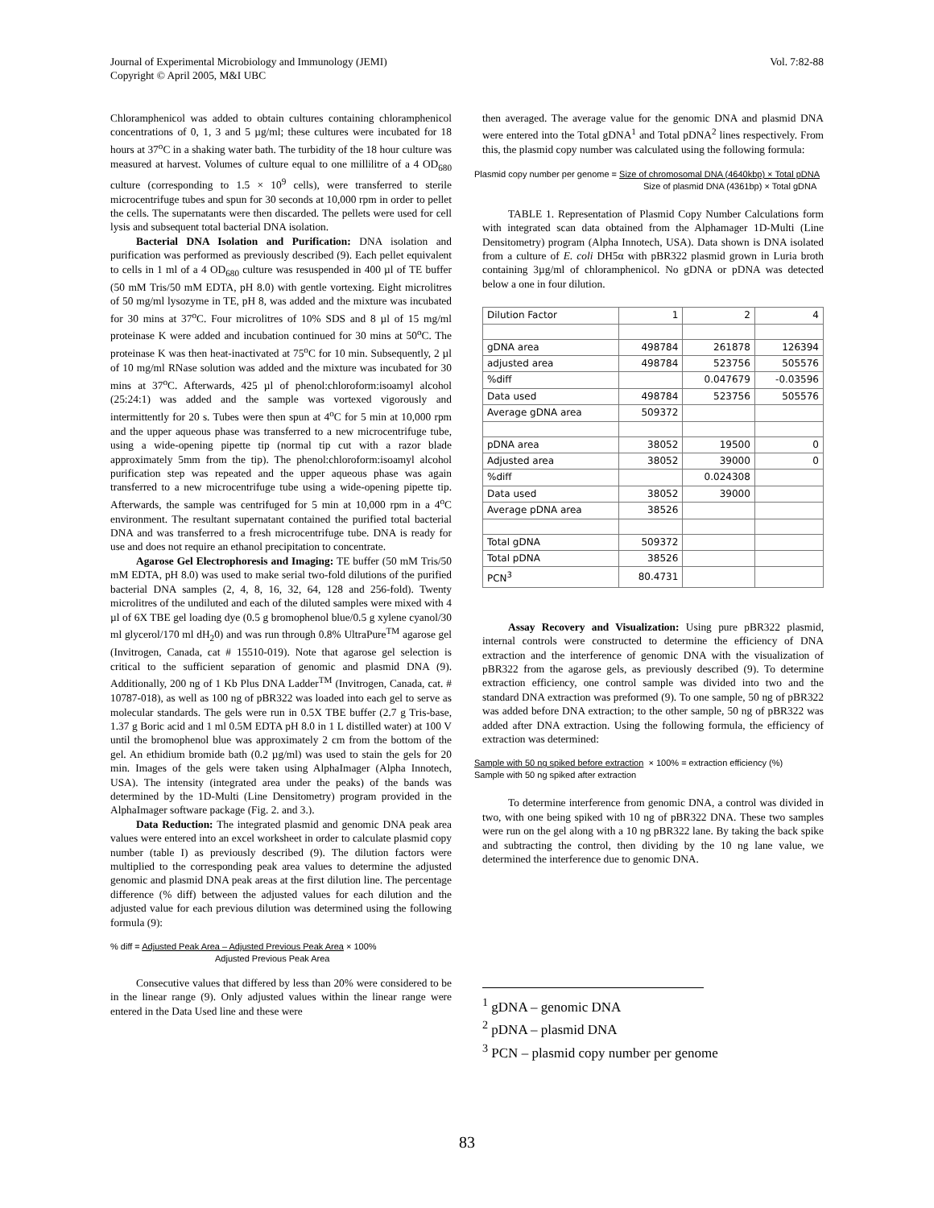Journal of Experimental Microbiology and Immunology (JEMI)
Copyright © April 2005, M&I UBC
Vol. 7:82-88
Chloramphenicol was added to obtain cultures containing chloramphenicol concentrations of 0, 1, 3 and 5 µg/ml; these cultures were incubated for 18 hours at 37<sup>o</sup>C in a shaking water bath. The turbidity of the 18 hour culture was measured at harvest. Volumes of culture equal to one millilitre of a 4 OD<sub>680</sub> culture (corresponding to 1.5 × 10<sup>9</sup> cells), were transferred to sterile microcentrifuge tubes and spun for 30 seconds at 10,000 rpm in order to pellet the cells. The supernatants were then discarded. The pellets were used for cell lysis and subsequent total bacterial DNA isolation.
Bacterial DNA Isolation and Purification: DNA isolation and purification was performed as previously described (9). Each pellet equivalent to cells in 1 ml of a 4 OD<sub>680</sub> culture was resuspended in 400 µl of TE buffer (50 mM Tris/50 mM EDTA, pH 8.0) with gentle vortexing. Eight microlitres of 50 mg/ml lysozyme in TE, pH 8, was added and the mixture was incubated for 30 mins at 37<sup>o</sup>C. Four microlitres of 10% SDS and 8 µl of 15 mg/ml proteinase K were added and incubation continued for 30 mins at 50<sup>o</sup>C. The proteinase K was then heat-inactivated at 75<sup>o</sup>C for 10 min. Subsequently, 2 µl of 10 mg/ml RNase solution was added and the mixture was incubated for 30 mins at 37<sup>o</sup>C. Afterwards, 425 µl of phenol:chloroform:isoamyl alcohol (25:24:1) was added and the sample was vortexed vigorously and intermittently for 20 s. Tubes were then spun at 4<sup>o</sup>C for 5 min at 10,000 rpm and the upper aqueous phase was transferred to a new microcentrifuge tube, using a wide-opening pipette tip (normal tip cut with a razor blade approximately 5mm from the tip). The phenol:chloroform:isoamyl alcohol purification step was repeated and the upper aqueous phase was again transferred to a new microcentrifuge tube using a wide-opening pipette tip. Afterwards, the sample was centrifuged for 5 min at 10,000 rpm in a 4<sup>o</sup>C environment. The resultant supernatant contained the purified total bacterial DNA and was transferred to a fresh microcentrifuge tube. DNA is ready for use and does not require an ethanol precipitation to concentrate.
Agarose Gel Electrophoresis and Imaging: TE buffer (50 mM Tris/50 mM EDTA, pH 8.0) was used to make serial two-fold dilutions of the purified bacterial DNA samples (2, 4, 8, 16, 32, 64, 128 and 256-fold). Twenty microlitres of the undiluted and each of the diluted samples were mixed with 4 µl of 6X TBE gel loading dye (0.5 g bromophenol blue/0.5 g xylene cyanol/30 ml glycerol/170 ml dH<sub>2</sub>0) and was run through 0.8% UltraPure<sup>TM</sup> agarose gel (Invitrogen, Canada, cat # 15510-019). Note that agarose gel selection is critical to the sufficient separation of genomic and plasmid DNA (9). Additionally, 200 ng of 1 Kb Plus DNA Ladder<sup>TM</sup> (Invitrogen, Canada, cat. # 10787-018), as well as 100 ng of pBR322 was loaded into each gel to serve as molecular standards. The gels were run in 0.5X TBE buffer (2.7 g Tris-base, 1.37 g Boric acid and 1 ml 0.5M EDTA pH 8.0 in 1 L distilled water) at 100 V until the bromophenol blue was approximately 2 cm from the bottom of the gel. An ethidium bromide bath (0.2 µg/ml) was used to stain the gels for 20 min. Images of the gels were taken using AlphaImager (Alpha Innotech, USA). The intensity (integrated area under the peaks) of the bands was determined by the 1D-Multi (Line Densitometry) program provided in the AlphaImager software package (Fig. 2. and 3.).
Data Reduction: The integrated plasmid and genomic DNA peak area values were entered into an excel worksheet in order to calculate plasmid copy number (table I) as previously described (9). The dilution factors were multiplied to the corresponding peak area values to determine the adjusted genomic and plasmid DNA peak areas at the first dilution line. The percentage difference (% diff) between the adjusted values for each dilution and the adjusted value for each previous dilution was determined using the following formula (9):
% diff = Adjusted Peak Area – Adjusted Previous Peak Area × 100%
Adjusted Previous Peak Area
Consecutive values that differed by less than 20% were considered to be in the linear range (9). Only adjusted values within the linear range were entered in the Data Used line and these were
then averaged. The average value for the genomic DNA and plasmid DNA were entered into the Total gDNA<sup>1</sup> and Total pDNA<sup>2</sup> lines respectively. From this, the plasmid copy number was calculated using the following formula:
Plasmid copy number per genome = Size of chromosomal DNA (4640kbp) × Total pDNA
Size of plasmid DNA (4361bp) × Total gDNA
TABLE 1. Representation of Plasmid Copy Number Calculations form with integrated scan data obtained from the Alphamager 1D-Multi (Line Densitometry) program (Alpha Innotech, USA). Data shown is DNA isolated from a culture of E. coli DH5α with pBR322 plasmid grown in Luria broth containing 3µg/ml of chloramphenicol. No gDNA or pDNA was detected below a one in four dilution.
| Dilution Factor | 1 | 2 | 4 |
| gDNA area | 498784 | 261878 | 126394 |
| adjusted area | 498784 | 523756 | 505576 |
| %diff | | 0.047679 | -0.03596 |
| Data used | 498784 | 523756 | 505576 |
| Average gDNA area | 509372 | | |
| pDNA area | 38052 | 19500 | 0 |
| Adjusted area | 38052 | 39000 | 0 |
| %diff | | 0.024308 | |
| Data used | 38052 | 39000 | |
| Average pDNA area | 38526 | | |
| Total gDNA | 509372 | | |
| Total pDNA | 38526 | | |
| PCN<sup>3</sup> | 80.4731 | | |
Assay Recovery and Visualization: Using pure pBR322 plasmid, internal controls were constructed to determine the efficiency of DNA extraction and the interference of genomic DNA with the visualization of pBR322 from the agarose gels, as previously described (9). To determine extraction efficiency, one control sample was divided into two and the standard DNA extraction was preformed (9). To one sample, 50 ng of pBR322 was added before DNA extraction; to the other sample, 50 ng of pBR322 was added after DNA extraction. Using the following formula, the efficiency of extraction was determined:
Sample with 50 ng spiked before extraction × 100% = extraction efficiency (%)
Sample with 50 ng spiked after extraction
To determine interference from genomic DNA, a control was divided in two, with one being spiked with 10 ng of pBR322 DNA. These two samples were run on the gel along with a 10 ng pBR322 lane. By taking the back spike and subtracting the control, then dividing by the 10 ng lane value, we determined the interference due to genomic DNA.
<sup>1</sup> gDNA – genomic DNA
<sup>2</sup> pDNA – plasmid DNA
<sup>3</sup> PCN – plasmid copy number per genome
83